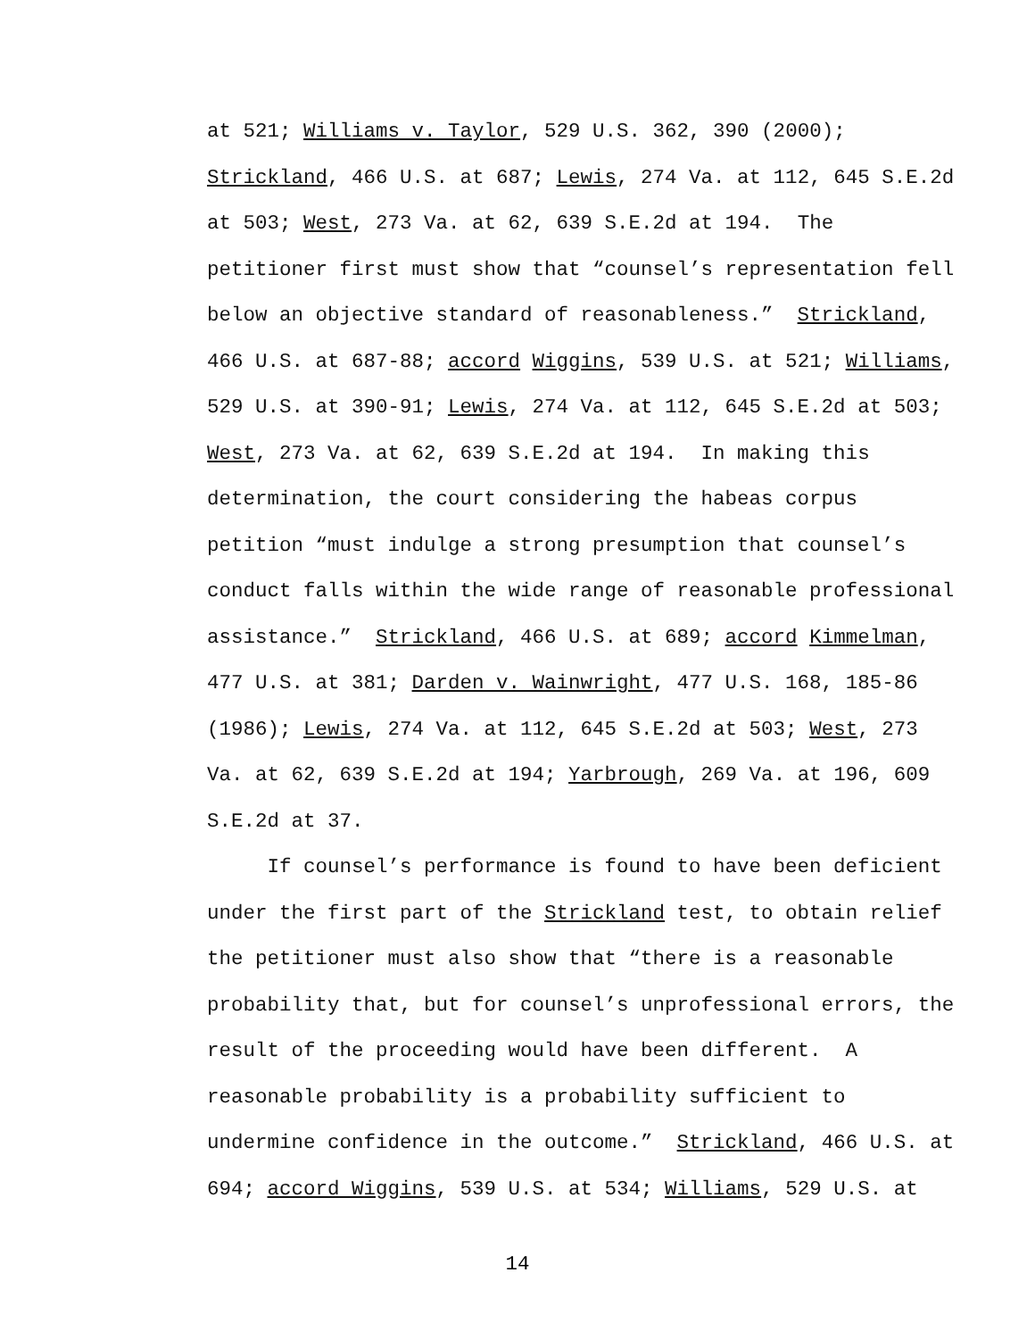at 521; Williams v. Taylor, 529 U.S. 362, 390 (2000);
Strickland, 466 U.S. at 687; Lewis, 274 Va. at 112, 645 S.E.2d
at 503; West, 273 Va. at 62, 639 S.E.2d at 194. The
petitioner first must show that “counsel’s representation fell
below an objective standard of reasonableness.” Strickland,
466 U.S. at 687-88; accord Wiggins, 539 U.S. at 521; Williams,
529 U.S. at 390-91; Lewis, 274 Va. at 112, 645 S.E.2d at 503;
West, 273 Va. at 62, 639 S.E.2d at 194. In making this
determination, the court considering the habeas corpus
petition “must indulge a strong presumption that counsel’s
conduct falls within the wide range of reasonable professional
assistance.” Strickland, 466 U.S. at 689; accord Kimmelman,
477 U.S. at 381; Darden v. Wainwright, 477 U.S. 168, 185-86
(1986); Lewis, 274 Va. at 112, 645 S.E.2d at 503; West, 273
Va. at 62, 639 S.E.2d at 194; Yarbrough, 269 Va. at 196, 609
S.E.2d at 37.
If counsel’s performance is found to have been deficient
under the first part of the Strickland test, to obtain relief
the petitioner must also show that “there is a reasonable
probability that, but for counsel’s unprofessional errors, the
result of the proceeding would have been different. A
reasonable probability is a probability sufficient to
undermine confidence in the outcome.” Strickland, 466 U.S. at
694; accord Wiggins, 539 U.S. at 534; Williams, 529 U.S. at
14